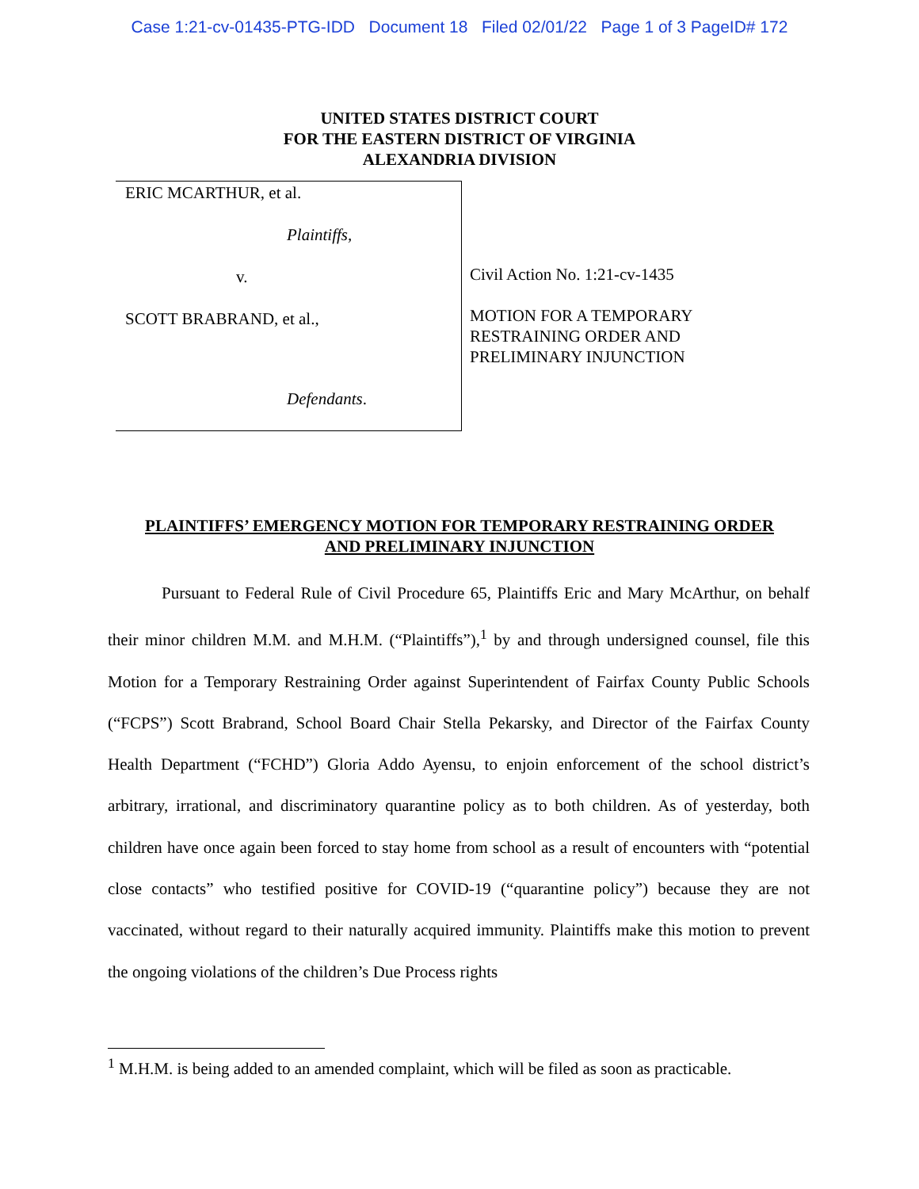Case 1:21-cv-01435-PTG-IDD Document 18 Filed 02/01/22 Page 1 of 3 PageID# 172
UNITED STATES DISTRICT COURT
FOR THE EASTERN DISTRICT OF VIRGINIA
ALEXANDRIA DIVISION
ERIC MCARTHUR, et al.
Plaintiffs,
v.
SCOTT BRABRAND, et al.,
Defendants.
Civil Action No. 1:21-cv-1435
MOTION FOR A TEMPORARY
RESTRAINING ORDER AND
PRELIMINARY INJUNCTION
PLAINTIFFS’ EMERGENCY MOTION FOR TEMPORARY RESTRAINING ORDER
AND PRELIMINARY INJUNCTION
Pursuant to Federal Rule of Civil Procedure 65, Plaintiffs Eric and Mary McArthur, on behalf their minor children M.M. and M.H.M. (“Plaintiffs”),<sup>1</sup> by and through undersigned counsel, file this Motion for a Temporary Restraining Order against Superintendent of Fairfax County Public Schools (“FCPS”) Scott Brabrand, School Board Chair Stella Pekarsky, and Director of the Fairfax County Health Department (“FCHD”) Gloria Addo Ayensu, to enjoin enforcement of the school district’s arbitrary, irrational, and discriminatory quarantine policy as to both children. As of yesterday, both children have once again been forced to stay home from school as a result of encounters with “potential close contacts” who testified positive for COVID-19 (“quarantine policy”) because they are not vaccinated, without regard to their naturally acquired immunity. Plaintiffs make this motion to prevent the ongoing violations of the children’s Due Process rights
<sup>1</sup> M.H.M. is being added to an amended complaint, which will be filed as soon as practicable.